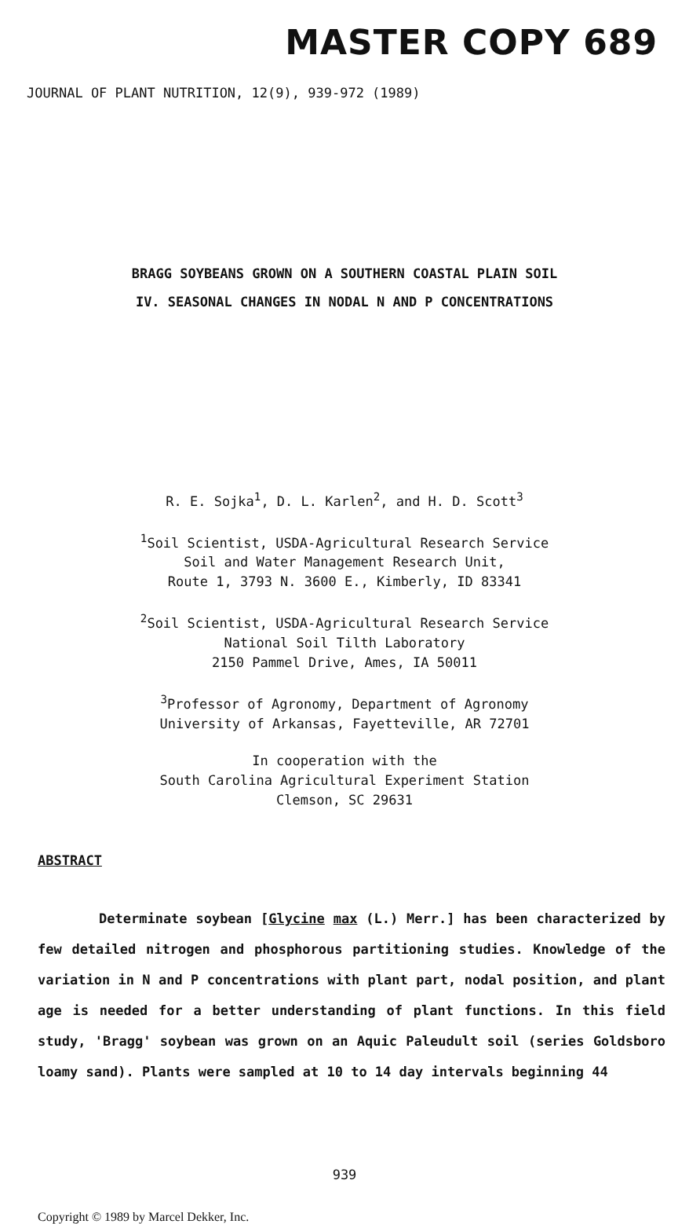MASTER COPY 689
JOURNAL OF PLANT NUTRITION, 12(9), 939-972 (1989)
BRAGG SOYBEANS GROWN ON A SOUTHERN COASTAL PLAIN SOIL
IV. SEASONAL CHANGES IN NODAL N AND P CONCENTRATIONS
R. E. Sojka<sup>1</sup>, D. L. Karlen<sup>2</sup>, and H. D. Scott<sup>3</sup>
<sup>1</sup> Soil Scientist, USDA-Agricultural Research Service
Soil and Water Management Research Unit,
Route 1, 3793 N. 3600 E., Kimberly, ID 83341
<sup>2</sup> Soil Scientist, USDA-Agricultural Research Service
National Soil Tilth Laboratory
2150 Pammel Drive, Ames, IA 50011
<sup>3</sup> Professor of Agronomy, Department of Agronomy
University of Arkansas, Fayetteville, AR 72701
In cooperation with the
South Carolina Agricultural Experiment Station
Clemson, SC 29631
ABSTRACT
Determinate soybean [Glycine max (L.) Merr.] has been characterized by few detailed nitrogen and phosphorous partitioning studies. Knowledge of the variation in N and P concentrations with plant part, nodal position, and plant age is needed for a better understanding of plant functions. In this field study, 'Bragg' soybean was grown on an Aquic Paleudult soil (series Goldsboro loamy sand). Plants were sampled at 10 to 14 day intervals beginning 44
939
Copyright © 1989 by Marcel Dekker, Inc.